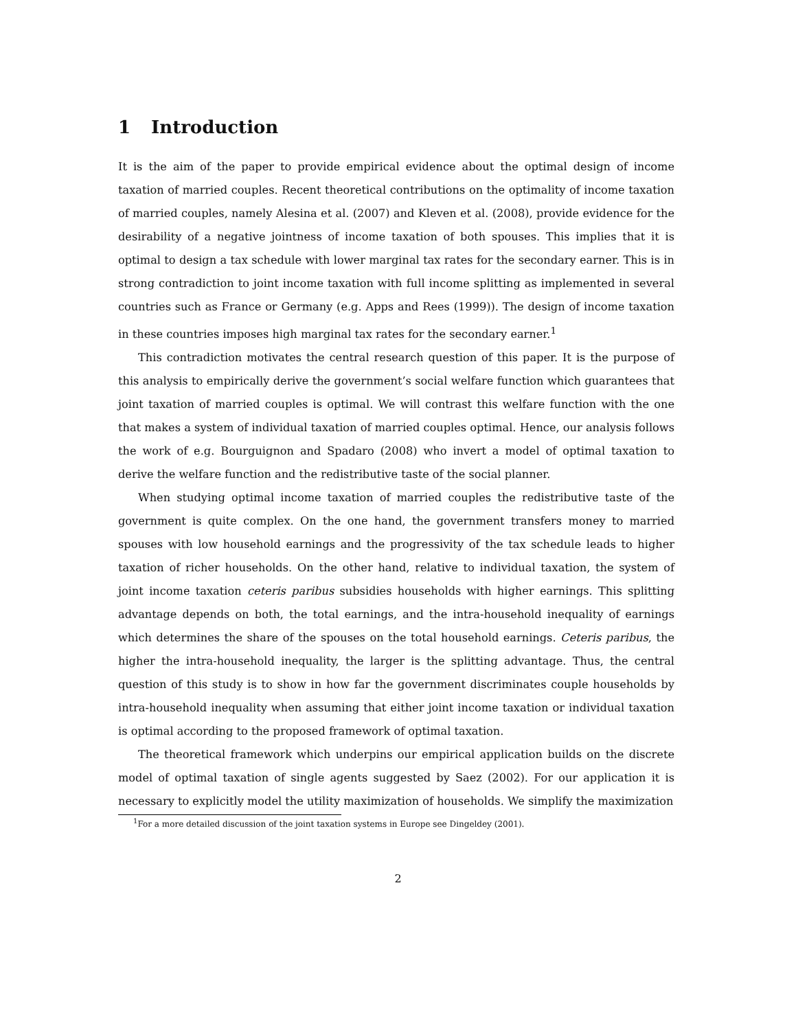1 Introduction
It is the aim of the paper to provide empirical evidence about the optimal design of income taxation of married couples. Recent theoretical contributions on the optimality of income taxation of married couples, namely Alesina et al. (2007) and Kleven et al. (2008), provide evidence for the desirability of a negative jointness of income taxation of both spouses. This implies that it is optimal to design a tax schedule with lower marginal tax rates for the secondary earner. This is in strong contradiction to joint income taxation with full income splitting as implemented in several countries such as France or Germany (e.g. Apps and Rees (1999)). The design of income taxation in these countries imposes high marginal tax rates for the secondary earner.<sup>1</sup>
This contradiction motivates the central research question of this paper. It is the purpose of this analysis to empirically derive the government’s social welfare function which guarantees that joint taxation of married couples is optimal. We will contrast this welfare function with the one that makes a system of individual taxation of married couples optimal. Hence, our analysis follows the work of e.g. Bourguignon and Spadaro (2008) who invert a model of optimal taxation to derive the welfare function and the redistributive taste of the social planner.
When studying optimal income taxation of married couples the redistributive taste of the government is quite complex. On the one hand, the government transfers money to married spouses with low household earnings and the progressivity of the tax schedule leads to higher taxation of richer households. On the other hand, relative to individual taxation, the system of joint income taxation ceteris paribus subsidies households with higher earnings. This splitting advantage depends on both, the total earnings, and the intra-household inequality of earnings which determines the share of the spouses on the total household earnings. Ceteris paribus, the higher the intra-household inequality, the larger is the splitting advantage. Thus, the central question of this study is to show in how far the government discriminates couple households by intra-household inequality when assuming that either joint income taxation or individual taxation is optimal according to the proposed framework of optimal taxation.
The theoretical framework which underpins our empirical application builds on the discrete model of optimal taxation of single agents suggested by Saez (2002). For our application it is necessary to explicitly model the utility maximization of households. We simplify the maximization
<sup>1</sup> For a more detailed discussion of the joint taxation systems in Europe see Dingeldey (2001).
2